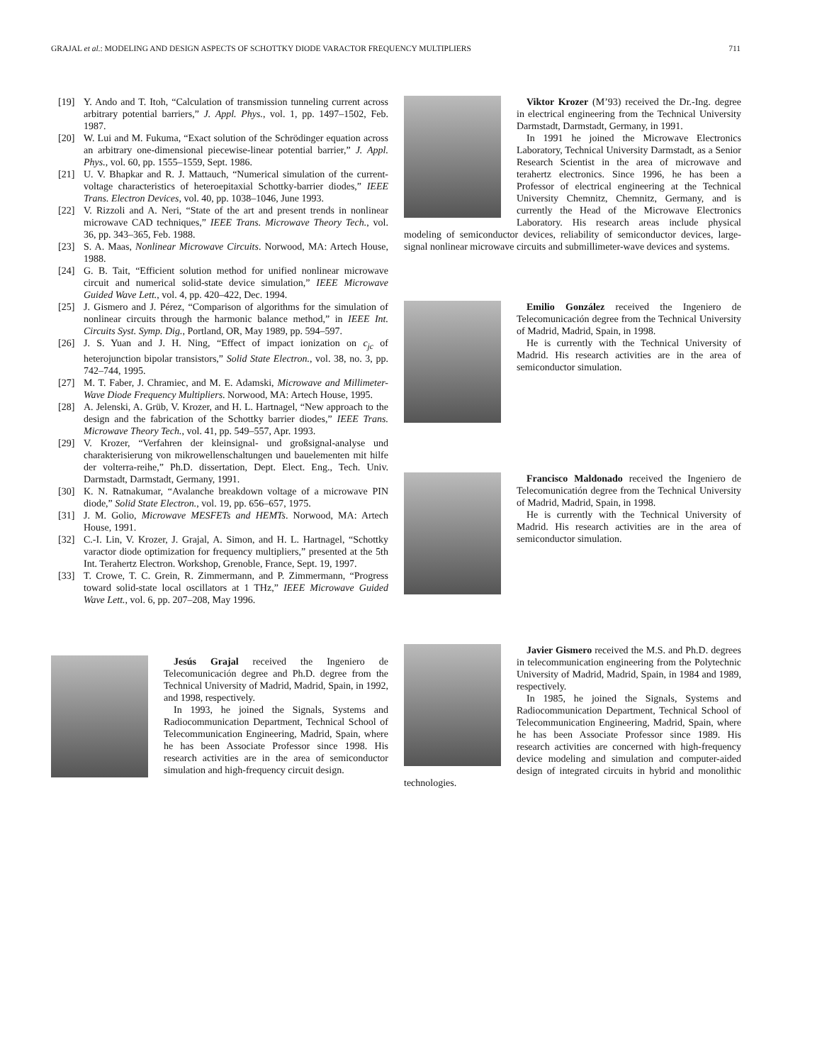GRAJAL et al.: MODELING AND DESIGN ASPECTS OF SCHOTTKY DIODE VARACTOR FREQUENCY MULTIPLIERS 711
[19] Y. Ando and T. Itoh, “Calculation of transmission tunneling current across arbitrary potential barriers,” J. Appl. Phys., vol. 1, pp. 1497–1502, Feb. 1987.
[20] W. Lui and M. Fukuma, “Exact solution of the Schrödinger equation across an arbitrary one-dimensional piecewise-linear potential barrier,” J. Appl. Phys., vol. 60, pp. 1555–1559, Sept. 1986.
[21] U. V. Bhapkar and R. J. Mattauch, “Numerical simulation of the current-voltage characteristics of heteroepitaxial Schottky-barrier diodes,” IEEE Trans. Electron Devices, vol. 40, pp. 1038–1046, June 1993.
[22] V. Rizzoli and A. Neri, “State of the art and present trends in nonlinear microwave CAD techniques,” IEEE Trans. Microwave Theory Tech., vol. 36, pp. 343–365, Feb. 1988.
[23] S. A. Maas, Nonlinear Microwave Circuits. Norwood, MA: Artech House, 1988.
[24] G. B. Tait, “Efficient solution method for unified nonlinear microwave circuit and numerical solid-state device simulation,” IEEE Microwave Guided Wave Lett., vol. 4, pp. 420–422, Dec. 1994.
[25] J. Gismero and J. Pérez, “Comparison of algorithms for the simulation of nonlinear circuits through the harmonic balance method,” in IEEE Int. Circuits Syst. Symp. Dig., Portland, OR, May 1989, pp. 594–597.
[26] J. S. Yuan and J. H. Ning, “Effect of impact ionization on c<sub>jc</sub> of heterojunction bipolar transistors,” Solid State Electron., vol. 38, no. 3, pp. 742–744, 1995.
[27] M. T. Faber, J. Chramiec, and M. E. Adamski, Microwave and Millimeter-Wave Diode Frequency Multipliers. Norwood, MA: Artech House, 1995.
[28] A. Jelenski, A. Grüb, V. Krozer, and H. L. Hartnagel, “New approach to the design and the fabrication of the Schottky barrier diodes,” IEEE Trans. Microwave Theory Tech., vol. 41, pp. 549–557, Apr. 1993.
[29] V. Krozer, “Verfahren der kleinsignal- und großsignal-analyse und charakterisierung von mikrowellenschaltungen und bauelementen mit hilfe der volterra-reihe,” Ph.D. dissertation, Dept. Elect. Eng., Tech. Univ. Darmstadt, Darmstadt, Germany, 1991.
[30] K. N. Ratnakumar, “Avalanche breakdown voltage of a microwave PIN diode,” Solid State Electron., vol. 19, pp. 656–657, 1975.
[31] J. M. Golio, Microwave MESFETs and HEMTs. Norwood, MA: Artech House, 1991.
[32] C.-I. Lin, V. Krozer, J. Grajal, A. Simon, and H. L. Hartnagel, “Schottky varactor diode optimization for frequency multipliers,” presented at the 5th Int. Terahertz Electron. Workshop, Grenoble, France, Sept. 19, 1997.
[33] T. Crowe, T. C. Grein, R. Zimmermann, and P. Zimmermann, “Progress toward solid-state local oscillators at 1 THz,” IEEE Microwave Guided Wave Lett., vol. 6, pp. 207–208, May 1996.
Jesús Grajal received the Ingeniero de Telecomunicación degree and Ph.D. degree from the Technical University of Madrid, Madrid, Spain, in 1992, and 1998, respectively.
In 1993, he joined the Signals, Systems and Radiocommunication Department, Technical School of Telecommunication Engineering, Madrid, Spain, where he has been Associate Professor since 1998. His research activities are in the area of semiconductor simulation and high-frequency circuit design.
Viktor Krozer (M’93) received the Dr.-Ing. degree in electrical engineering from the Technical University Darmstadt, Darmstadt, Germany, in 1991.
In 1991 he joined the Microwave Electronics Laboratory, Technical University Darmstadt, as a Senior Research Scientist in the area of microwave and terahertz electronics. Since 1996, he has been a Professor of electrical engineering at the Technical University Chemnitz, Chemnitz, Germany, and is currently the Head of the Microwave Electronics Laboratory. His research areas include physical modeling of semiconductor devices, reliability of semiconductor devices, large-signal nonlinear microwave circuits and submillimeter-wave devices and systems.
Emilio González received the Ingeniero de Telecomunicación degree from the Technical University of Madrid, Madrid, Spain, in 1998.
He is currently with the Technical University of Madrid. His research activities are in the area of semiconductor simulation.
Francisco Maldonado received the Ingeniero de Telecomunicatión degree from the Technical University of Madrid, Madrid, Spain, in 1998.
He is currently with the Technical University of Madrid. His research activities are in the area of semiconductor simulation.
Javier Gismero received the M.S. and Ph.D. degrees in telecommunication engineering from the Polytechnic University of Madrid, Madrid, Spain, in 1984 and 1989, respectively.
In 1985, he joined the Signals, Systems and Radiocommunication Department, Technical School of Telecommunication Engineering, Madrid, Spain, where he has been Associate Professor since 1989. His research activities are concerned with high-frequency device modeling and simulation and computer-aided design of integrated circuits in hybrid and monolithic technologies.